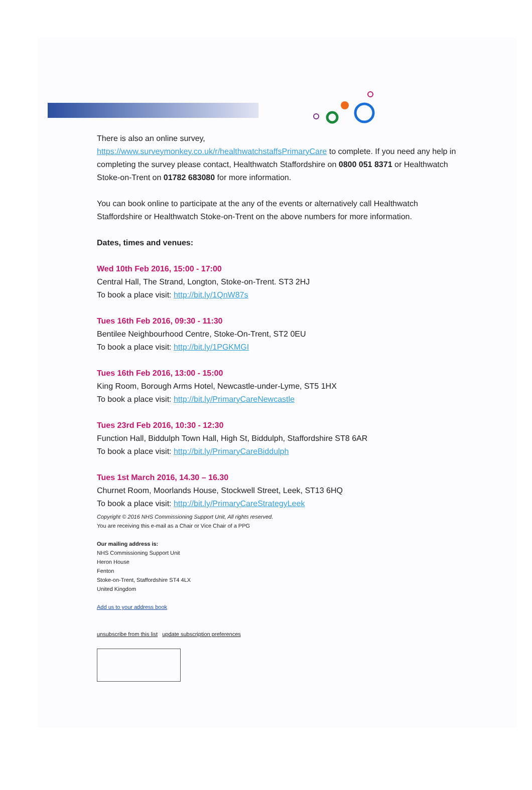There is also an online survey,
https://www.surveymonkey.co.uk/r/healthwatchstaffsPrimaryCare to complete. If you need any help in completing the survey please contact, Healthwatch Staffordshire on 0800 051 8371 or Healthwatch Stoke-on-Trent on 01782 683080 for more information.
You can book online to participate at the any of the events or alternatively call Healthwatch Staffordshire or Healthwatch Stoke-on-Trent on the above numbers for more information.
Dates, times and venues:
Wed 10th Feb 2016, 15:00 - 17:00
Central Hall, The Strand, Longton, Stoke-on-Trent. ST3 2HJ
To book a place visit: http://bit.ly/1QnW87s
Tues 16th Feb 2016, 09:30 - 11:30
Bentilee Neighbourhood Centre, Stoke-On-Trent, ST2 0EU
To book a place visit: http://bit.ly/1PGKMGI
Tues 16th Feb 2016, 13:00 - 15:00
King Room, Borough Arms Hotel, Newcastle-under-Lyme, ST5 1HX
To book a place visit: http://bit.ly/PrimaryCareNewcastle
Tues 23rd Feb 2016, 10:30 - 12:30
Function Hall, Biddulph Town Hall, High St, Biddulph, Staffordshire ST8 6AR
To book a place visit: http://bit.ly/PrimaryCareBiddulph
Tues 1st March 2016, 14.30 – 16.30
Churnet Room, Moorlands House, Stockwell Street, Leek, ST13 6HQ
To book a place visit: http://bit.ly/PrimaryCareStrategyLeek
Copyright © 2016 NHS Commissioning Support Unit, All rights reserved.
You are receiving this e-mail as a Chair or Vice Chair of a PPG
Our mailing address is:
NHS Commissioning Support Unit
Heron House
Fenton
Stoke-on-Trent, Staffordshire ST4 4LX
United Kingdom
Add us to your address book
unsubscribe from this list update subscription preferences